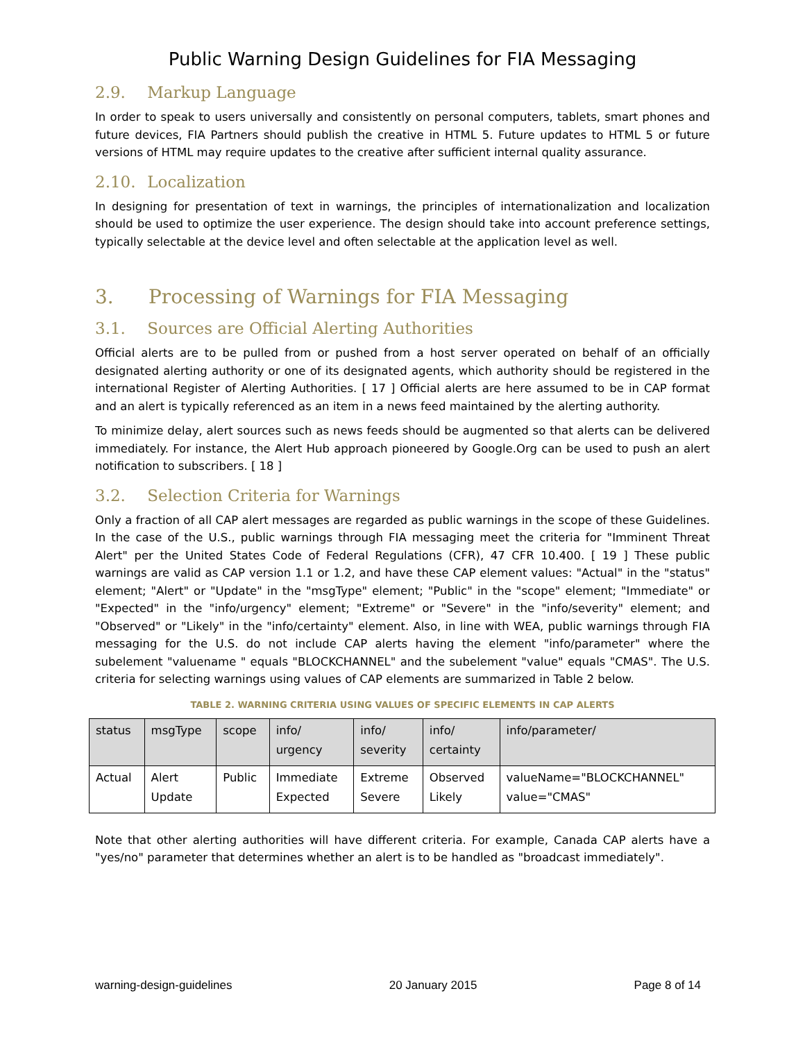Public Warning Design Guidelines for FIA Messaging
2.9. Markup Language
In order to speak to users universally and consistently on personal computers, tablets, smart phones and future devices, FIA Partners should publish the creative in HTML 5. Future updates to HTML 5 or future versions of HTML may require updates to the creative after sufficient internal quality assurance.
2.10. Localization
In designing for presentation of text in warnings, the principles of internationalization and localization should be used to optimize the user experience. The design should take into account preference settings, typically selectable at the device level and often selectable at the application level as well.
3. Processing of Warnings for FIA Messaging
3.1. Sources are Official Alerting Authorities
Official alerts are to be pulled from or pushed from a host server operated on behalf of an officially designated alerting authority or one of its designated agents, which authority should be registered in the international Register of Alerting Authorities. [ 17 ] Official alerts are here assumed to be in CAP format and an alert is typically referenced as an item in a news feed maintained by the alerting authority.
To minimize delay, alert sources such as news feeds should be augmented so that alerts can be delivered immediately. For instance, the Alert Hub approach pioneered by Google.Org can be used to push an alert notification to subscribers. [ 18 ]
3.2. Selection Criteria for Warnings
Only a fraction of all CAP alert messages are regarded as public warnings in the scope of these Guidelines. In the case of the U.S., public warnings through FIA messaging meet the criteria for "Imminent Threat Alert" per the United States Code of Federal Regulations (CFR), 47 CFR 10.400. [ 19 ] These public warnings are valid as CAP version 1.1 or 1.2, and have these CAP element values: "Actual" in the "status" element; "Alert" or "Update" in the "msgType" element; "Public" in the "scope" element; "Immediate" or "Expected" in the "info/urgency" element; "Extreme" or "Severe" in the "info/severity" element; and "Observed" or "Likely" in the "info/certainty" element. Also, in line with WEA, public warnings through FIA messaging for the U.S. do not include CAP alerts having the element "info/parameter" where the subelement "valuename " equals "BLOCKCHANNEL" and the subelement "value" equals "CMAS". The U.S. criteria for selecting warnings using values of CAP elements are summarized in Table 2 below.
TABLE 2. WARNING CRITERIA USING VALUES OF SPECIFIC ELEMENTS IN CAP ALERTS
| status | msgType | scope | info/ urgency | info/ severity | info/ certainty | info/parameter/ |
| --- | --- | --- | --- | --- | --- | --- |
| Actual | Alert Update | Public | Immediate Expected | Extreme Severe | Observed Likely | valueName="BLOCKCHANNEL" value="CMAS" |
Note that other alerting authorities will have different criteria. For example, Canada CAP alerts have a "yes/no" parameter that determines whether an alert is to be handled as "broadcast immediately".
warning-design-guidelines 20 January 2015 Page 8 of 14